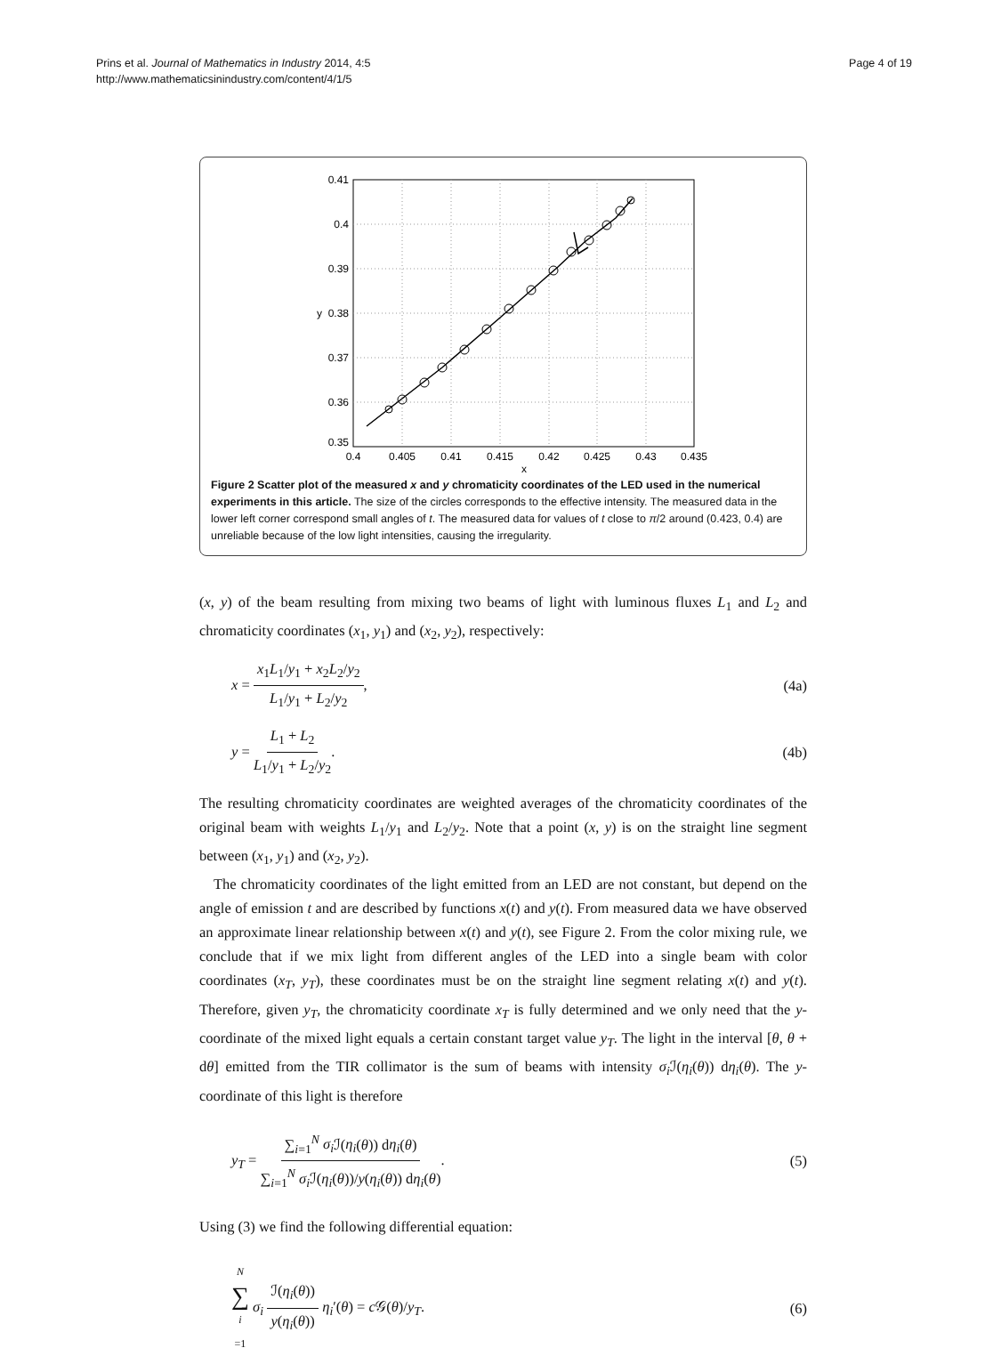Prins et al. Journal of Mathematics in Industry 2014, 4:5
http://www.mathematicsinindustry.com/content/4/1/5
Page 4 of 19
0.41
0.4
0.39
0.38
0.37
0.36
0.35
0.4
0.405
0.41
0.415
0.42
0.425
0.43
0.435
x
y
Figure 2 Scatter plot of the measured x and y chromaticity coordinates of the LED used in the numerical experiments in this article. The size of the circles corresponds to the effective intensity. The measured data in the lower left corner correspond small angles of t. The measured data for values of t close to π/2 around (0.423, 0.4) are unreliable because of the low light intensities, causing the irregularity.
(x, y) of the beam resulting from mixing two beams of light with luminous fluxes L<sub>1</sub> and L<sub>2</sub> and chromaticity coordinates (x<sub>1</sub>, y<sub>1</sub>) and (x<sub>2</sub>, y<sub>2</sub>), respectively:
x = x<sub>1</sub>L<sub>1</sub>/y<sub>1</sub> + x<sub>2</sub>L<sub>2</sub>/y<sub>2</sub> L<sub>1</sub>/y<sub>1</sub> + L<sub>2</sub>/y<sub>2</sub>,
(4a)
y = L<sub>1</sub> + L<sub>2</sub> L<sub>1</sub>/y<sub>1</sub> + L<sub>2</sub>/y<sub>2</sub>. (4b)
The resulting chromaticity coordinates are weighted averages of the chromaticity coordinates of the original beam with weights L<sub>1</sub>/y<sub>1</sub> and L<sub>2</sub>/y<sub>2</sub>. Note that a point (x, y) is on the straight line segment between (x<sub>1</sub>, y<sub>1</sub>) and (x<sub>2</sub>, y<sub>2</sub>).
The chromaticity coordinates of the light emitted from an LED are not constant, but depend on the angle of emission t and are described by functions x(t) and y(t). From measured data we have observed an approximate linear relationship between x(t) and y(t), see Figure 2. From the color mixing rule, we conclude that if we mix light from different angles of the LED into a single beam with color coordinates (x<sub>T</sub>, y<sub>T</sub>), these coordinates must be on the straight line segment relating x(t) and y(t). Therefore, given y<sub>T</sub>, the chromaticity coordinate x<sub>T</sub> is fully determined and we only need that the y-coordinate of the mixed light equals a certain constant target value y<sub>T</sub>. The light in the interval [θ, θ + dθ] emitted from the TIR collimator is the sum of beams with intensity σ<sub>i</sub> ℐ(η<sub>i</sub>(θ)) dη<sub>i</sub>(θ). The y-coordinate of this light is therefore
y<sub>T</sub> = ∑<sub>i=1</sub><sup>N</sup> σ<sub>i</sub> ℐ(η<sub>i</sub>(θ)) dη<sub>i</sub>(θ) ∑<sub>i=1</sub><sup>N</sup> σ<sub>i</sub> ℐ(η<sub>i</sub>(θ))/y(η<sub>i</sub>(θ)) dη<sub>i</sub>(θ).
(5)
Using (3) we find the following differential equation:
N ∑ i =1 σ<sub>i</sub> ℐ(η<sub>i</sub>(θ)) y(η<sub>i</sub>(θ)) η<sub>i</sub>′(θ) = c 𝒢(θ)/y<sub>T</sub>.
(6)